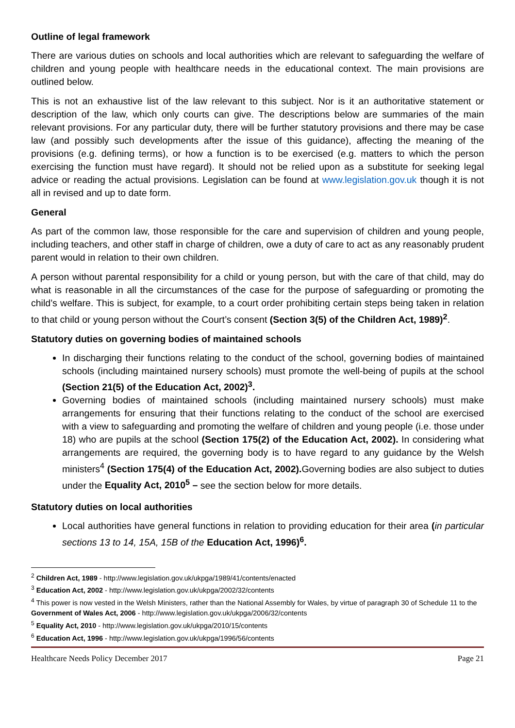Outline of legal framework
There are various duties on schools and local authorities which are relevant to safeguarding the welfare of children and young people with healthcare needs in the educational context. The main provisions are outlined below.
This is not an exhaustive list of the law relevant to this subject. Nor is it an authoritative statement or description of the law, which only courts can give. The descriptions below are summaries of the main relevant provisions. For any particular duty, there will be further statutory provisions and there may be case law (and possibly such developments after the issue of this guidance), affecting the meaning of the provisions (e.g. defining terms), or how a function is to be exercised (e.g. matters to which the person exercising the function must have regard). It should not be relied upon as a substitute for seeking legal advice or reading the actual provisions. Legislation can be found at www.legislation.gov.uk though it is not all in revised and up to date form.
General
As part of the common law, those responsible for the care and supervision of children and young people, including teachers, and other staff in charge of children, owe a duty of care to act as any reasonably prudent parent would in relation to their own children.
A person without parental responsibility for a child or young person, but with the care of that child, may do what is reasonable in all the circumstances of the case for the purpose of safeguarding or promoting the child’s welfare. This is subject, for example, to a court order prohibiting certain steps being taken in relation to that child or young person without the Court’s consent (Section 3(5) of the Children Act, 1989)<sup>2</sup>.
Statutory duties on governing bodies of maintained schools
In discharging their functions relating to the conduct of the school, governing bodies of maintained schools (including maintained nursery schools) must promote the well-being of pupils at the school (Section 21(5) of the Education Act, 2002)<sup>3</sup>.
Governing bodies of maintained schools (including maintained nursery schools) must make arrangements for ensuring that their functions relating to the conduct of the school are exercised with a view to safeguarding and promoting the welfare of children and young people (i.e. those under 18) who are pupils at the school (Section 175(2) of the Education Act, 2002). In considering what arrangements are required, the governing body is to have regard to any guidance by the Welsh ministers<sup>4</sup> (Section 175(4) of the Education Act, 2002). Governing bodies are also subject to duties under the Equality Act, 2010<sup>5</sup> – see the section below for more details.
Statutory duties on local authorities
Local authorities have general functions in relation to providing education for their area (in particular sections 13 to 14, 15A, 15B of the Education Act, 1996)<sup>6</sup>.
<sup>2</sup> Children Act, 1989 - http://www.legislation.gov.uk/ukpga/1989/41/contents/enacted
<sup>3</sup> Education Act, 2002 - http://www.legislation.gov.uk/ukpga/2002/32/contents
<sup>4</sup> This power is now vested in the Welsh Ministers, rather than the National Assembly for Wales, by virtue of paragraph 30 of Schedule 11 to the Government of Wales Act, 2006 - http://www.legislation.gov.uk/ukpga/2006/32/contents
<sup>5</sup> Equality Act, 2010 - http://www.legislation.gov.uk/ukpga/2010/15/contents
<sup>6</sup> Education Act, 1996 - http://www.legislation.gov.uk/ukpga/1996/56/contents
Healthcare Needs Policy December 2017 Page 21